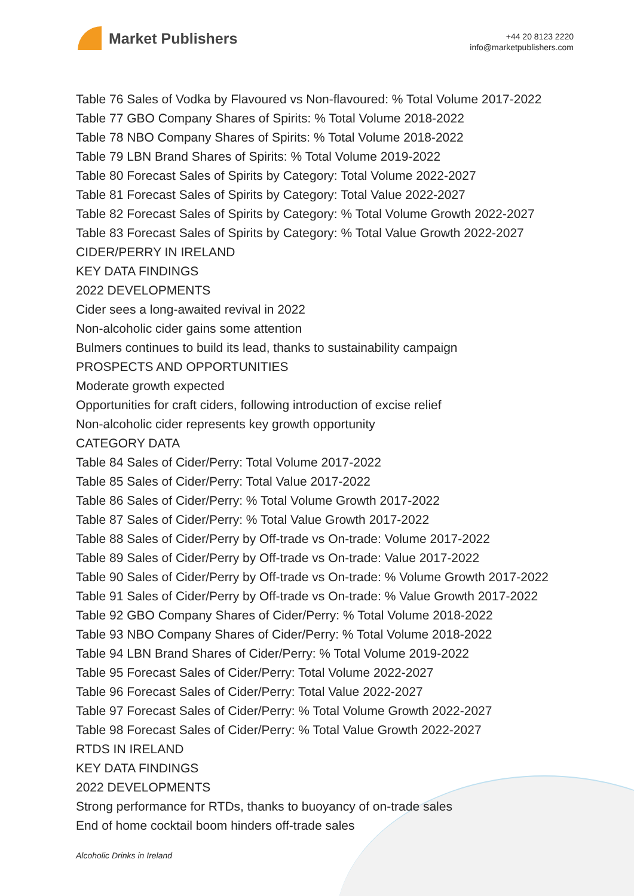Market Publishers
+44 20 8123 2220
info@marketpublishers.com
Table 76 Sales of Vodka by Flavoured vs Non-flavoured: % Total Volume 2017-2022
Table 77 GBO Company Shares of Spirits: % Total Volume 2018-2022
Table 78 NBO Company Shares of Spirits: % Total Volume 2018-2022
Table 79 LBN Brand Shares of Spirits: % Total Volume 2019-2022
Table 80 Forecast Sales of Spirits by Category: Total Volume 2022-2027
Table 81 Forecast Sales of Spirits by Category: Total Value 2022-2027
Table 82 Forecast Sales of Spirits by Category: % Total Volume Growth 2022-2027
Table 83 Forecast Sales of Spirits by Category: % Total Value Growth 2022-2027
CIDER/PERRY IN IRELAND
KEY DATA FINDINGS
2022 DEVELOPMENTS
Cider sees a long-awaited revival in 2022
Non-alcoholic cider gains some attention
Bulmers continues to build its lead, thanks to sustainability campaign
PROSPECTS AND OPPORTUNITIES
Moderate growth expected
Opportunities for craft ciders, following introduction of excise relief
Non-alcoholic cider represents key growth opportunity
CATEGORY DATA
Table 84 Sales of Cider/Perry: Total Volume 2017-2022
Table 85 Sales of Cider/Perry: Total Value 2017-2022
Table 86 Sales of Cider/Perry: % Total Volume Growth 2017-2022
Table 87 Sales of Cider/Perry: % Total Value Growth 2017-2022
Table 88 Sales of Cider/Perry by Off-trade vs On-trade: Volume 2017-2022
Table 89 Sales of Cider/Perry by Off-trade vs On-trade: Value 2017-2022
Table 90 Sales of Cider/Perry by Off-trade vs On-trade: % Volume Growth 2017-2022
Table 91 Sales of Cider/Perry by Off-trade vs On-trade: % Value Growth 2017-2022
Table 92 GBO Company Shares of Cider/Perry: % Total Volume 2018-2022
Table 93 NBO Company Shares of Cider/Perry: % Total Volume 2018-2022
Table 94 LBN Brand Shares of Cider/Perry: % Total Volume 2019-2022
Table 95 Forecast Sales of Cider/Perry: Total Volume 2022-2027
Table 96 Forecast Sales of Cider/Perry: Total Value 2022-2027
Table 97 Forecast Sales of Cider/Perry: % Total Volume Growth 2022-2027
Table 98 Forecast Sales of Cider/Perry: % Total Value Growth 2022-2027
RTDS IN IRELAND
KEY DATA FINDINGS
2022 DEVELOPMENTS
Strong performance for RTDs, thanks to buoyancy of on-trade sales
End of home cocktail boom hinders off-trade sales
Alcoholic Drinks in Ireland